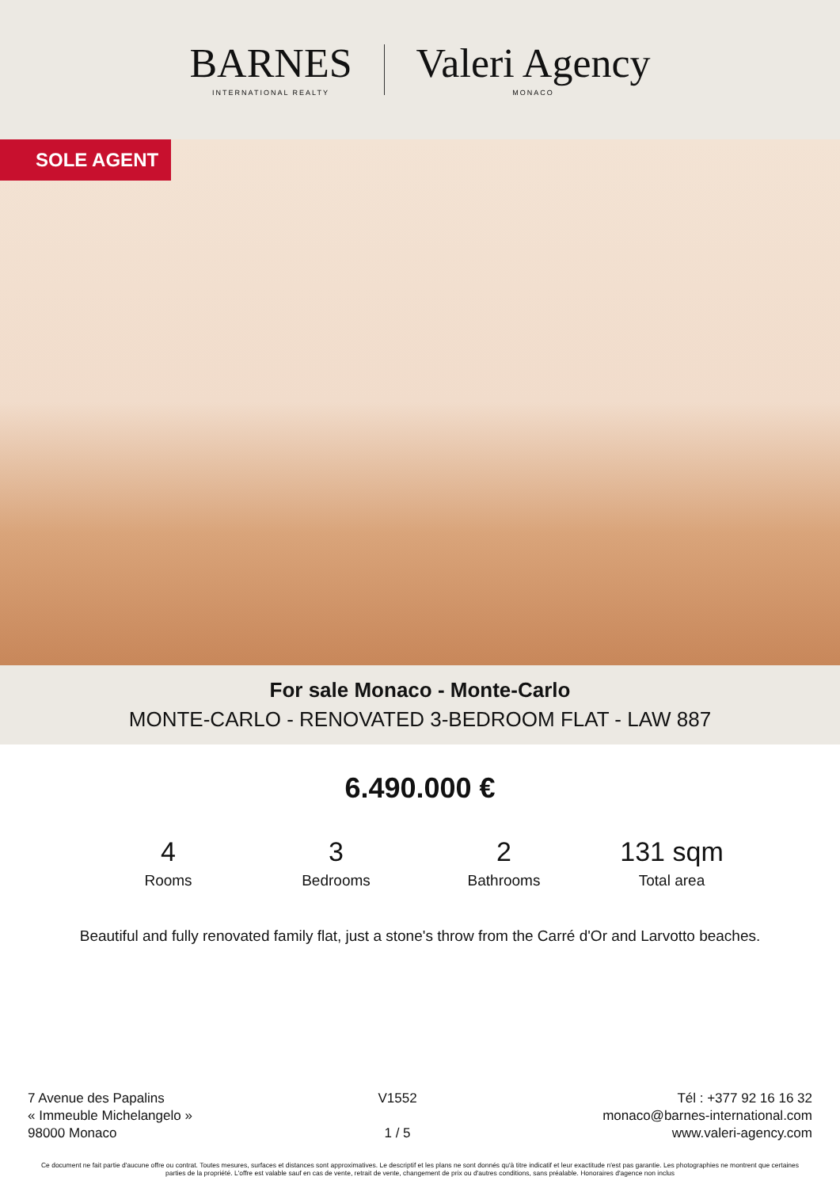BARNES
INTERNATIONAL REALTY
Valeri Agency
MONACO
SOLE AGENT
For sale Monaco - Monte-Carlo
MONTE-CARLO - RENOVATED 3-BEDROOM FLAT - LAW 887
6.490.000 €
4
Rooms
3
Bedrooms
2
Bathrooms
131 sqm
Total area
Beautiful and fully renovated family flat, just a stone's throw from the Carré d'Or and Larvotto beaches.
7 Avenue des Papalins
« Immeuble Michelangelo »
98000 Monaco
V1552
1 / 5
Tél : +377 92 16 16 32
monaco@barnes-international.com
www.valeri-agency.com
Ce document ne fait partie d'aucune offre ou contrat. Toutes mesures, surfaces et distances sont approximatives. Le descriptif et les plans ne sont donnés qu'à titre indicatif et leur exactitude n'est pas garantie. Les photographies ne montrent que certaines parties de la propriété. L'offre est valable sauf en cas de vente, retrait de vente, changement de prix ou d'autres conditions, sans préalable. Honoraires d'agence non inclus